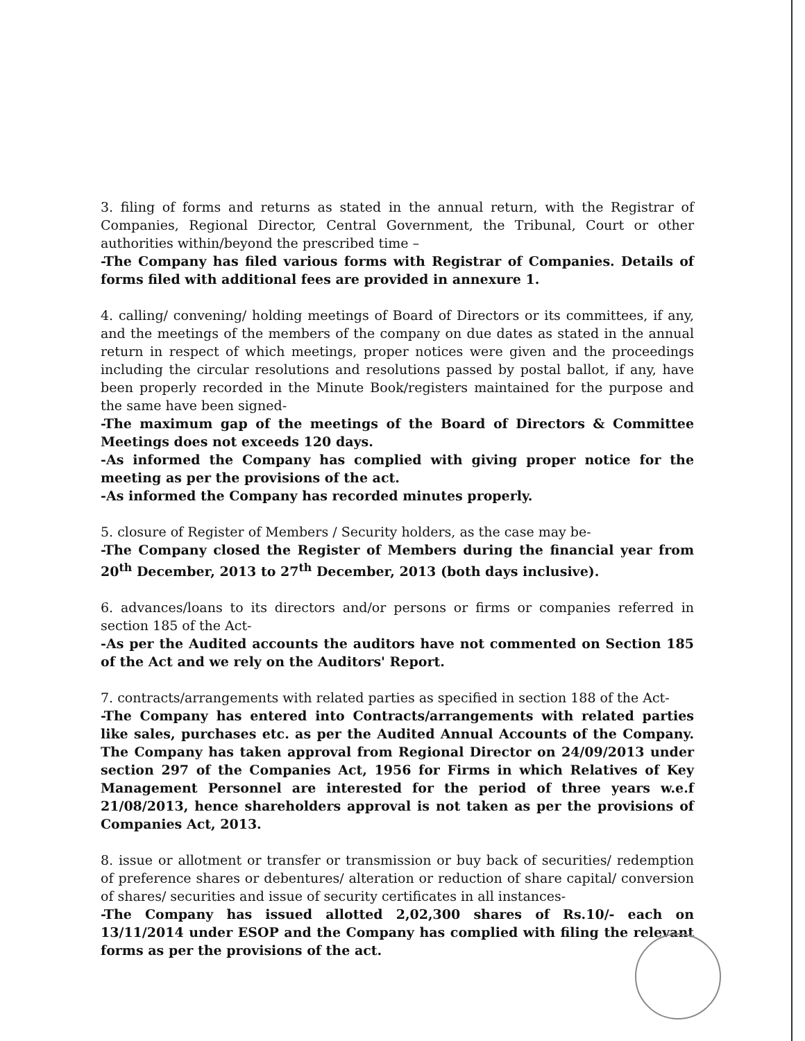3. filing of forms and returns as stated in the annual return, with the Registrar of Companies, Regional Director, Central Government, the Tribunal, Court or other authorities within/beyond the prescribed time –
-The Company has filed various forms with Registrar of Companies. Details of forms filed with additional fees are provided in annexure 1.
4. calling/ convening/ holding meetings of Board of Directors or its committees, if any, and the meetings of the members of the company on due dates as stated in the annual return in respect of which meetings, proper notices were given and the proceedings including the circular resolutions and resolutions passed by postal ballot, if any, have been properly recorded in the Minute Book/registers maintained for the purpose and the same have been signed-
-The maximum gap of the meetings of the Board of Directors & Committee Meetings does not exceeds 120 days.
-As informed the Company has complied with giving proper notice for the meeting as per the provisions of the act.
-As informed the Company has recorded minutes properly.
5. closure of Register of Members / Security holders, as the case may be-
-The Company closed the Register of Members during the financial year from 20<sup>th</sup> December, 2013 to 27<sup>th</sup> December, 2013 (both days inclusive).
6. advances/loans to its directors and/or persons or firms or companies referred in section 185 of the Act-
-As per the Audited accounts the auditors have not commented on Section 185 of the Act and we rely on the Auditors' Report.
7. contracts/arrangements with related parties as specified in section 188 of the Act-
-The Company has entered into Contracts/arrangements with related parties like sales, purchases etc. as per the Audited Annual Accounts of the Company. The Company has taken approval from Regional Director on 24/09/2013 under section 297 of the Companies Act, 1956 for Firms in which Relatives of Key Management Personnel are interested for the period of three years w.e.f 21/08/2013, hence shareholders approval is not taken as per the provisions of Companies Act, 2013.
8. issue or allotment or transfer or transmission or buy back of securities/ redemption of preference shares or debentures/ alteration or reduction of share capital/ conversion of shares/ securities and issue of security certificates in all instances-
-The Company has issued allotted 2,02,300 shares of Rs.10/- each on 13/11/2014 under ESOP and the Company has complied with filing the relevant forms as per the provisions of the act.